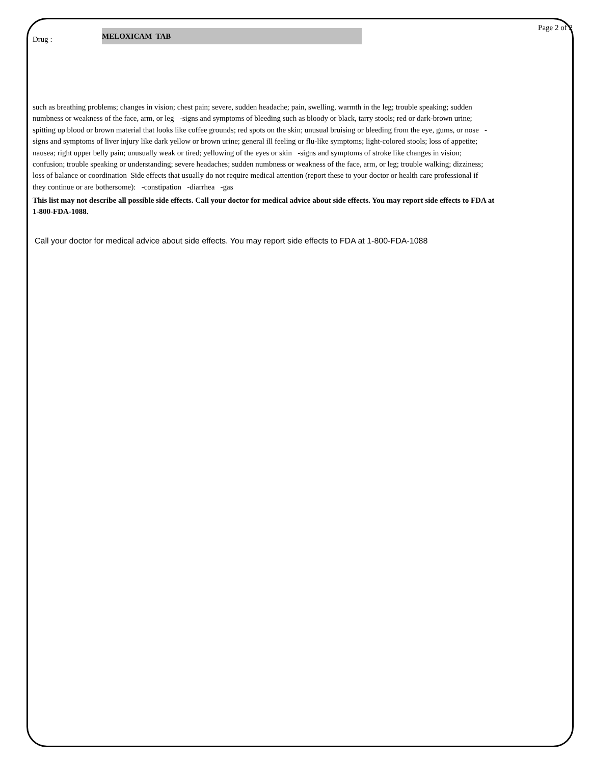Page 2 of 2
Drug :
MELOXICAM TAB
such as breathing problems; changes in vision; chest pain; severe, sudden headache; pain, swelling, warmth in the leg; trouble speaking; sudden numbness or weakness of the face, arm, or leg -signs and symptoms of bleeding such as bloody or black, tarry stools; red or dark-brown urine; spitting up blood or brown material that looks like coffee grounds; red spots on the skin; unusual bruising or bleeding from the eye, gums, or nose -signs and symptoms of liver injury like dark yellow or brown urine; general ill feeling or flu-like symptoms; light-colored stools; loss of appetite; nausea; right upper belly pain; unusually weak or tired; yellowing of the eyes or skin -signs and symptoms of stroke like changes in vision; confusion; trouble speaking or understanding; severe headaches; sudden numbness or weakness of the face, arm, or leg; trouble walking; dizziness; loss of balance or coordination Side effects that usually do not require medical attention (report these to your doctor or health care professional if they continue or are bothersome): -constipation -diarrhea -gas
This list may not describe all possible side effects. Call your doctor for medical advice about side effects. You may report side effects to FDA at 1-800-FDA-1088.
Call your doctor for medical advice about side effects. You may report side effects to FDA at 1-800-FDA-1088